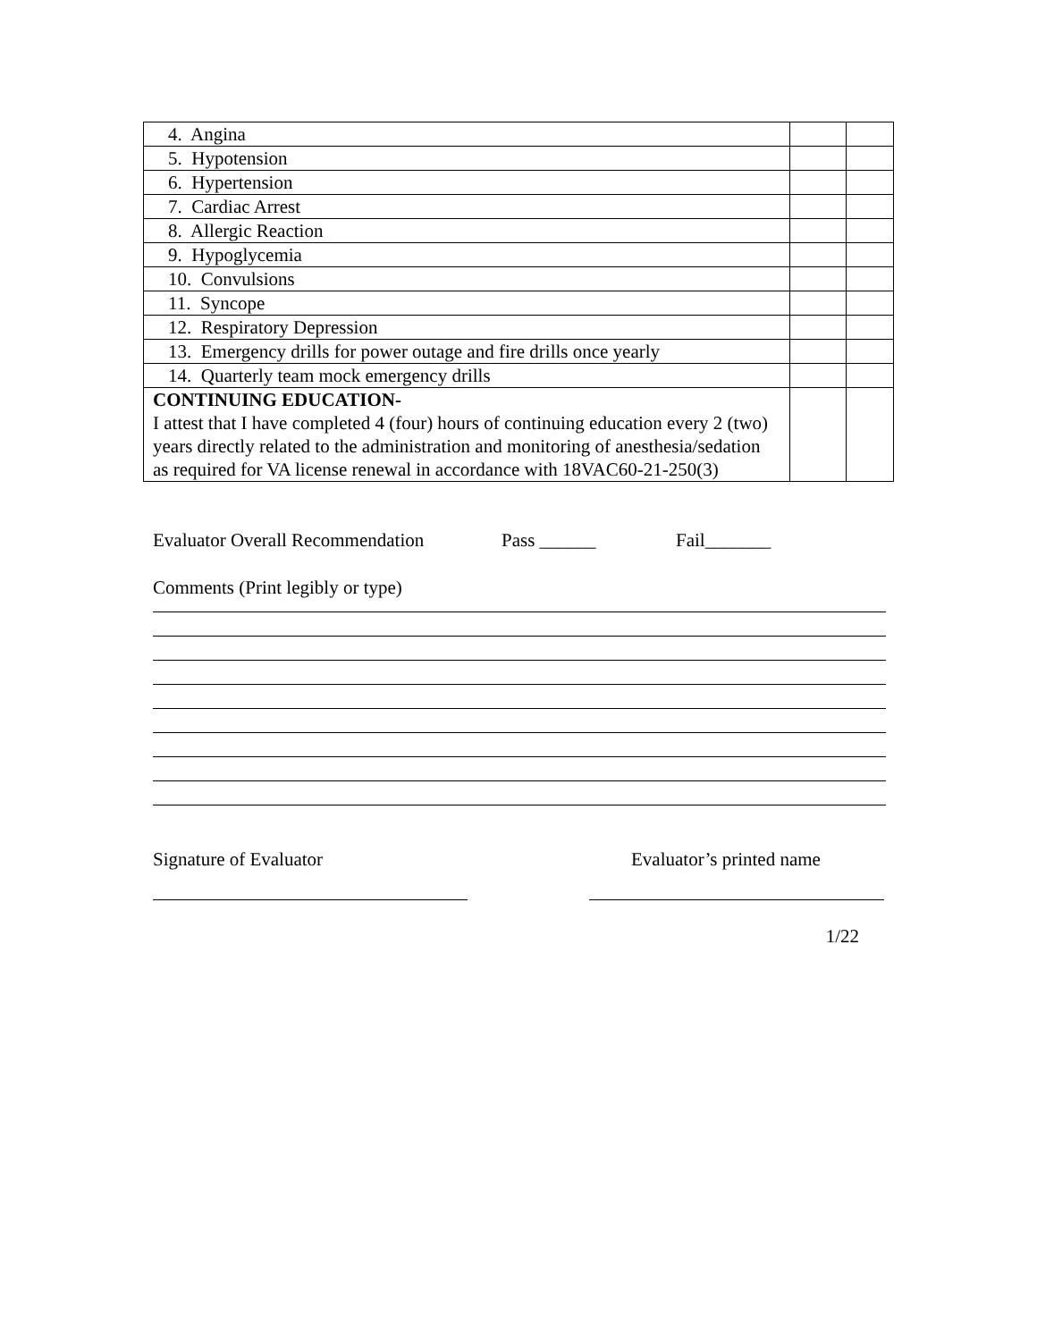| 4. Angina | | |
| 5. Hypotension | | |
| 6. Hypertension | | |
| 7. Cardiac Arrest | | |
| 8. Allergic Reaction | | |
| 9. Hypoglycemia | | |
| 10. Convulsions | | |
| 11. Syncope | | |
| 12. Respiratory Depression | | |
| 13. Emergency drills for power outage and fire drills once yearly | | |
| 14. Quarterly team mock emergency drills | | |
| CONTINUING EDUCATION- I attest that I have completed 4 (four) hours of continuing education every 2 (two) years directly related to the administration and monitoring of anesthesia/sedation as required for VA license renewal in accordance with 18VAC60-21-250(3) | | |
Evaluator Overall Recommendation Pass ______ Fail_______
Comments (Print legibly or type)
Signature of Evaluator Evaluator’s printed name
1/22